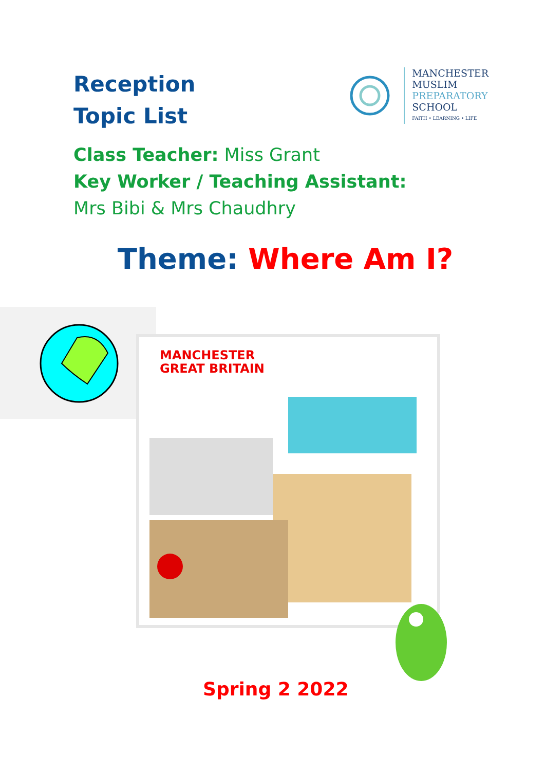Reception
Topic List
MANCHESTER
MUSLIM
PREPARATORY
SCHOOL
FAITH • LEARNING • LIFE
Class Teacher: Miss Grant
Key Worker / Teaching Assistant:
Mrs Bibi & Mrs Chaudhry
Theme: Where Am I?
MANCHESTER
GREAT BRITAIN
Spring 2 2022